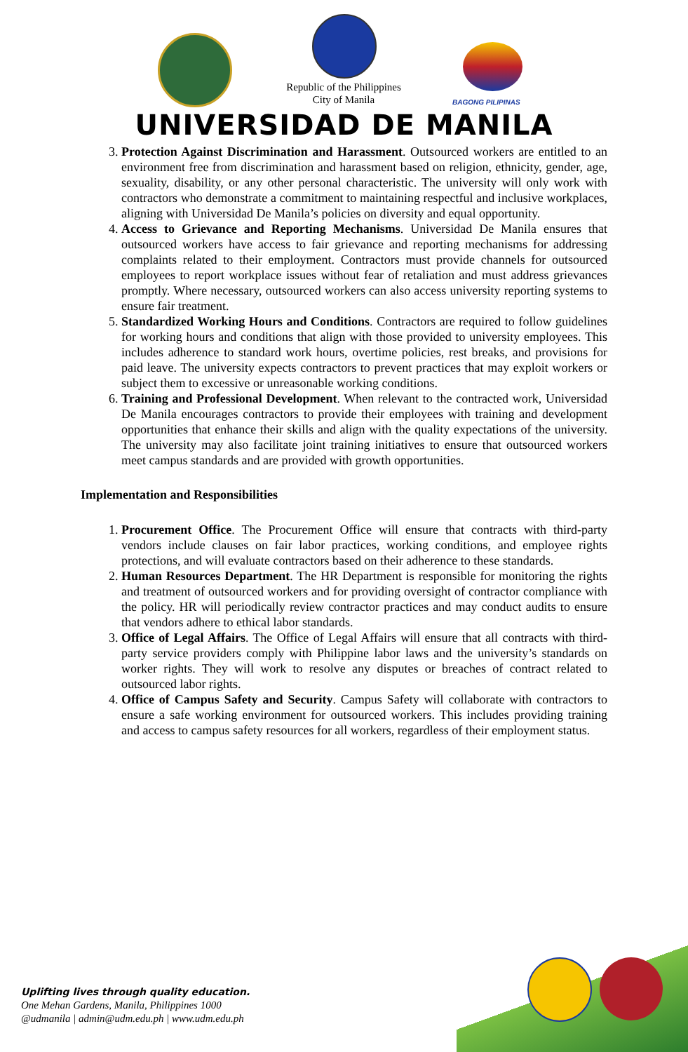Republic of the Philippines
City of Manila
BAGONG PILIPINAS
UNIVERSIDAD DE MANILA
3. Protection Against Discrimination and Harassment. Outsourced workers are entitled to an environment free from discrimination and harassment based on religion, ethnicity, gender, age, sexuality, disability, or any other personal characteristic. The university will only work with contractors who demonstrate a commitment to maintaining respectful and inclusive workplaces, aligning with Universidad De Manila’s policies on diversity and equal opportunity.
4. Access to Grievance and Reporting Mechanisms. Universidad De Manila ensures that outsourced workers have access to fair grievance and reporting mechanisms for addressing complaints related to their employment. Contractors must provide channels for outsourced employees to report workplace issues without fear of retaliation and must address grievances promptly. Where necessary, outsourced workers can also access university reporting systems to ensure fair treatment.
5. Standardized Working Hours and Conditions. Contractors are required to follow guidelines for working hours and conditions that align with those provided to university employees. This includes adherence to standard work hours, overtime policies, rest breaks, and provisions for paid leave. The university expects contractors to prevent practices that may exploit workers or subject them to excessive or unreasonable working conditions.
6. Training and Professional Development. When relevant to the contracted work, Universidad De Manila encourages contractors to provide their employees with training and development opportunities that enhance their skills and align with the quality expectations of the university. The university may also facilitate joint training initiatives to ensure that outsourced workers meet campus standards and are provided with growth opportunities.
Implementation and Responsibilities
1. Procurement Office. The Procurement Office will ensure that contracts with third-party vendors include clauses on fair labor practices, working conditions, and employee rights protections, and will evaluate contractors based on their adherence to these standards.
2. Human Resources Department. The HR Department is responsible for monitoring the rights and treatment of outsourced workers and for providing oversight of contractor compliance with the policy. HR will periodically review contractor practices and may conduct audits to ensure that vendors adhere to ethical labor standards.
3. Office of Legal Affairs. The Office of Legal Affairs will ensure that all contracts with third-party service providers comply with Philippine labor laws and the university’s standards on worker rights. They will work to resolve any disputes or breaches of contract related to outsourced labor rights.
4. Office of Campus Safety and Security. Campus Safety will collaborate with contractors to ensure a safe working environment for outsourced workers. This includes providing training and access to campus safety resources for all workers, regardless of their employment status.
Uplifting lives through quality education.
One Mehan Gardens, Manila, Philippines 1000
@udmanila | admin@udm.edu.ph | www.udm.edu.ph